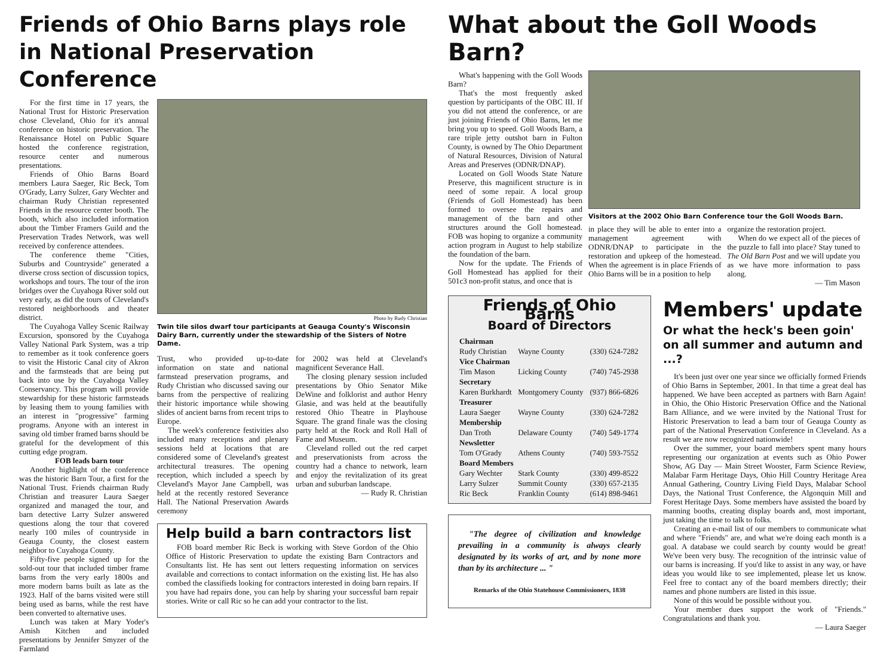Friends of Ohio Barns plays role in National Preservation Conference
For the first time in 17 years, the National Trust for Historic Preservation chose Cleveland, Ohio for it's annual conference on historic preservation. The Renaissance Hotel on Public Square hosted the conference registration, resource center and numerous presentations.
Friends of Ohio Barns Board members Laura Saeger, Ric Beck, Tom O'Grady, Larry Sulzer, Gary Wechter and chairman Rudy Christian represented Friends in the resource center booth. The booth, which also included information about the Timber Framers Guild and the Preservation Trades Network, was well received by conference attendees.
The conference theme "Cities, Suburbs and Countryside" generated a diverse cross section of discussion topics, workshops and tours. The tour of the iron bridges over the Cuyahoga River sold out very early, as did the tours of Cleveland's restored neighborhoods and theater district.
The Cuyahoga Valley Scenic Railway Excursion, sponsored by the Cuyahoga Valley National Park System, was a trip to remember as it took conference goers to visit the Historic Canal city of Akron and the farmsteads that are being put back into use by the Cuyahoga Valley Conservancy. This program will provide stewardship for these historic farmsteads by leasing them to young families with an interest in "progressive" farming programs. Anyone with an interest in saving old timber framed barns should be grateful for the development of this cutting edge program.
FOB leads barn tour
Another highlight of the conference was the historic Barn Tour, a first for the National Trust. Friends chairman Rudy Christian and treasurer Laura Saeger organized and managed the tour, and barn detective Larry Sulzer answered questions along the tour that covered nearly 100 miles of countryside in Geauga County, the closest eastern neighbor to Cuyahoga County.
Fifty-five people signed up for the sold-out tour that included timber frame barns from the very early 1800s and more modern barns built as late as the 1923. Half of the barns visited were still being used as barns, while the rest have been converted to alternative uses.
Lunch was taken at Mary Yoder's Amish Kitchen and included presentations by Jennifer Smyzer of the Farmland
Photo by Rudy Christian
Twin tile silos dwarf tour participants at Geauga County's Wisconsin Dairy Barn, currently under the stewardship of the Sisters of Notre Dame.
Trust, who provided up-to-date information on state and national farmstead preservation programs, and Rudy Christian who discussed saving our barns from the perspective of realizing their historic importance while showing slides of ancient barns from recent trips to Europe.
The week's conference festivities also included many receptions and plenary sessions held at locations that are considered some of Cleveland's greatest architectural treasures. The opening reception, which included a speech by Cleveland's Mayor Jane Campbell, was held at the recently restored Severance Hall. The National Preservation Awards ceremony
for 2002 was held at Cleveland's magnificent Severance Hall.
The closing plenary session included presentations by Ohio Senator Mike DeWine and folklorist and author Henry Glasie, and was held at the beautifully restored Ohio Theatre in Playhouse Square. The grand finale was the closing party held at the Rock and Roll Hall of Fame and Museum.
Cleveland rolled out the red carpet and preservationists from across the country had a chance to network, learn and enjoy the revitalization of its great urban and suburban landscape.
— Rudy R. Christian
Help build a barn contractors list
FOB board member Ric Beck is working with Steve Gordon of the Ohio Office of Historic Preservation to update the existing Barn Contractors and Consultants list. He has sent out letters requesting information on services available and corrections to contact information on the existing list. He has also combed the classifieds looking for contractors interested in doing barn repairs. If you have had repairs done, you can help by sharing your successful barn repair stories. Write or call Ric so he can add your contractor to the list.
What about the Goll Woods Barn?
What's happening with the Goll Woods Barn?
That's the most frequently asked question by participants of the OBC III. If you did not attend the conference, or are just joining Friends of Ohio Barns, let me bring you up to speed. Goll Woods Barn, a rare triple jetty outshot barn in Fulton County, is owned by The Ohio Department of Natural Resources, Division of Natural Areas and Preserves (ODNR/DNAP).
Located on Goll Woods State Nature Preserve, this magnificent structure is in need of some repair. A local group (Friends of Goll Homestead) has been formed to oversee the repairs and management of the barn and other structures around the Goll homestead. FOB was hoping to organize a community action program in August to help stabilize the foundation of the barn.
Now for the update. The Friends of Goll Homestead has applied for their 501c3 non-profit status, and once that is
Visitors at the 2002 Ohio Barn Conference tour the Goll Woods Barn.
in place they will be able to enter into a management agreement with ODNR/DNAP to participate in the restoration and upkeep of the homestead. When the agreement is in place Friends of Ohio Barns will be in a position to help
organize the restoration project.
When do we expect all of the pieces of the puzzle to fall into place? Stay tuned to The Old Barn Post and we will update you as we have more information to pass along.
— Tim Mason
Friends of Ohio Barns
Board of Directors
| Chairman | | |
| Rudy Christian | Wayne County | (330) 624-7282 |
| Vice Chairman | | |
| Tim Mason | Licking County | (740) 745-2938 |
| Secretary | | |
| Karen Burkhardt | Montgomery County | (937) 866-6826 |
| Treasurer | | |
| Laura Saeger | Wayne County | (330) 624-7282 |
| Membership | | |
| Dan Troth | Delaware County | (740) 549-1774 |
| Newsletter | | |
| Tom O'Grady | Athens County | (740) 593-7552 |
| Board Members | | |
| Gary Wechter | Stark County | (330) 499-8522 |
| Larry Sulzer | Summit County | (330) 657-2135 |
| Ric Beck | Franklin County | (614) 898-9461 |
"The degree of civilization and knowledge prevailing in a community is always clearly designated by its works of art, and by none more than by its architecture ... "
Remarks of the Ohio Statehouse Commissioners, 1838
Members' update
Or what the heck's been goin' on all summer and autumn and ...?
It's been just over one year since we officially formed Friends of Ohio Barns in September, 2001. In that time a great deal has happened. We have been accepted as partners with Barn Again! in Ohio, the Ohio Historic Preservation Office and the National Barn Alliance, and we were invited by the National Trust for Historic Preservation to lead a barn tour of Geauga County as part of the National Preservation Conference in Cleveland. As a result we are now recognized nationwide!
Over the summer, your board members spent many hours representing our organization at events such as Ohio Power Show, AG Day — Main Street Wooster, Farm Science Review, Malabar Farm Heritage Days, Ohio Hill Country Heritage Area Annual Gathering, Country Living Field Days, Malabar School Days, the National Trust Conference, the Algonquin Mill and Forest Heritage Days. Some members have assisted the board by manning booths, creating display boards and, most important, just taking the time to talk to folks.
Creating an e-mail list of our members to communicate what and where "Friends" are, and what we're doing each month is a goal. A database we could search by county would be great! We've been very busy. The recognition of the intrinsic value of our barns is increasing. If you'd like to assist in any way, or have ideas you would like to see implemented, please let us know. Feel free to contact any of the board members directly; their names and phone numbers are listed in this issue.
None of this would be possible without you.
Your member dues support the work of "Friends." Congratulations and thank you.
— Laura Saeger